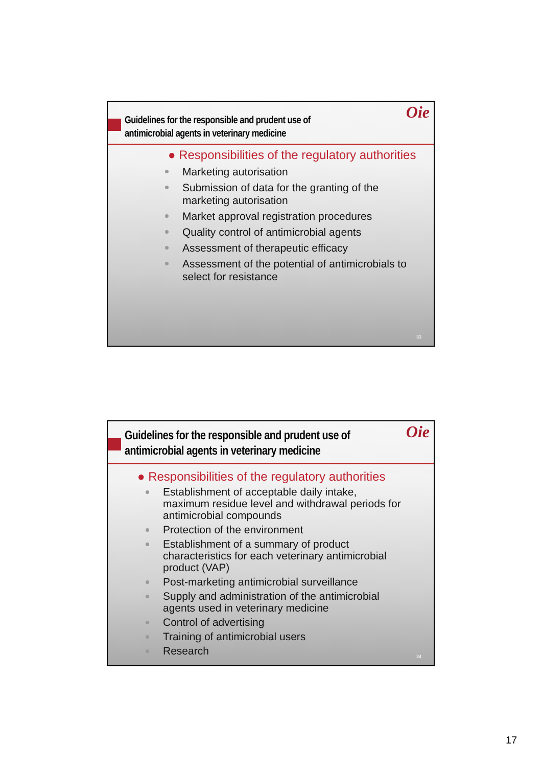Guidelines for the responsible and prudent use of
antimicrobial agents in veterinary medicine
Oie
● Responsibilities of the regulatory authorities
Marketing autorisation
Submission of data for the granting of the
marketing autorisation
Market approval registration procedures
Quality control of antimicrobial agents
Assessment of therapeutic efficacy
Assessment of the potential of antimicrobials to
select for resistance
33
Guidelines for the responsible and prudent use of
antimicrobial agents in veterinary medicine
Oie
● Responsibilities of the regulatory authorities
Establishment of acceptable daily intake,
maximum residue level and withdrawal periods for
antimicrobial compounds
Protection of the environment
Establishment of a summary of product
characteristics for each veterinary antimicrobial
product (VAP)
Post-marketing antimicrobial surveillance
Supply and administration of the antimicrobial
agents used in veterinary medicine
Control of advertising
Training of antimicrobial users
Research
34
17